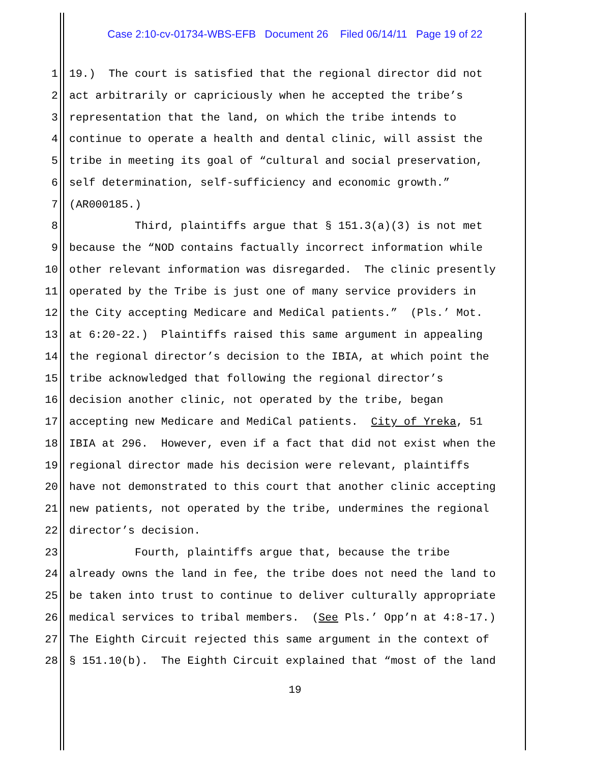Case 2:10-cv-01734-WBS-EFB Document 26 Filed 06/14/11 Page 19 of 22
1 19.) The court is satisfied that the regional director did not
2 act arbitrarily or capriciously when he accepted the tribe’s
3 representation that the land, on which the tribe intends to
4 continue to operate a health and dental clinic, will assist the
5 tribe in meeting its goal of “cultural and social preservation,
6 self determination, self-sufficiency and economic growth.”
7 (AR000185.)
8 Third, plaintiffs argue that § 151.3(a)(3) is not met
9 because the “NOD contains factually incorrect information while
10 other relevant information was disregarded. The clinic presently
11 operated by the Tribe is just one of many service providers in
12 the City accepting Medicare and MediCal patients.” (Pls.’ Mot.
13 at 6:20-22.) Plaintiffs raised this same argument in appealing
14 the regional director’s decision to the IBIA, at which point the
15 tribe acknowledged that following the regional director’s
16 decision another clinic, not operated by the tribe, began
17 accepting new Medicare and MediCal patients. City of Yreka, 51
18 IBIA at 296. However, even if a fact that did not exist when the
19 regional director made his decision were relevant, plaintiffs
20 have not demonstrated to this court that another clinic accepting
21 new patients, not operated by the tribe, undermines the regional
22 director’s decision.
23 Fourth, plaintiffs argue that, because the tribe
24 already owns the land in fee, the tribe does not need the land to
25 be taken into trust to continue to deliver culturally appropriate
26 medical services to tribal members. (See Pls.’ Opp’n at 4:8-17.)
27 The Eighth Circuit rejected this same argument in the context of
28 § 151.10(b). The Eighth Circuit explained that “most of the land
19